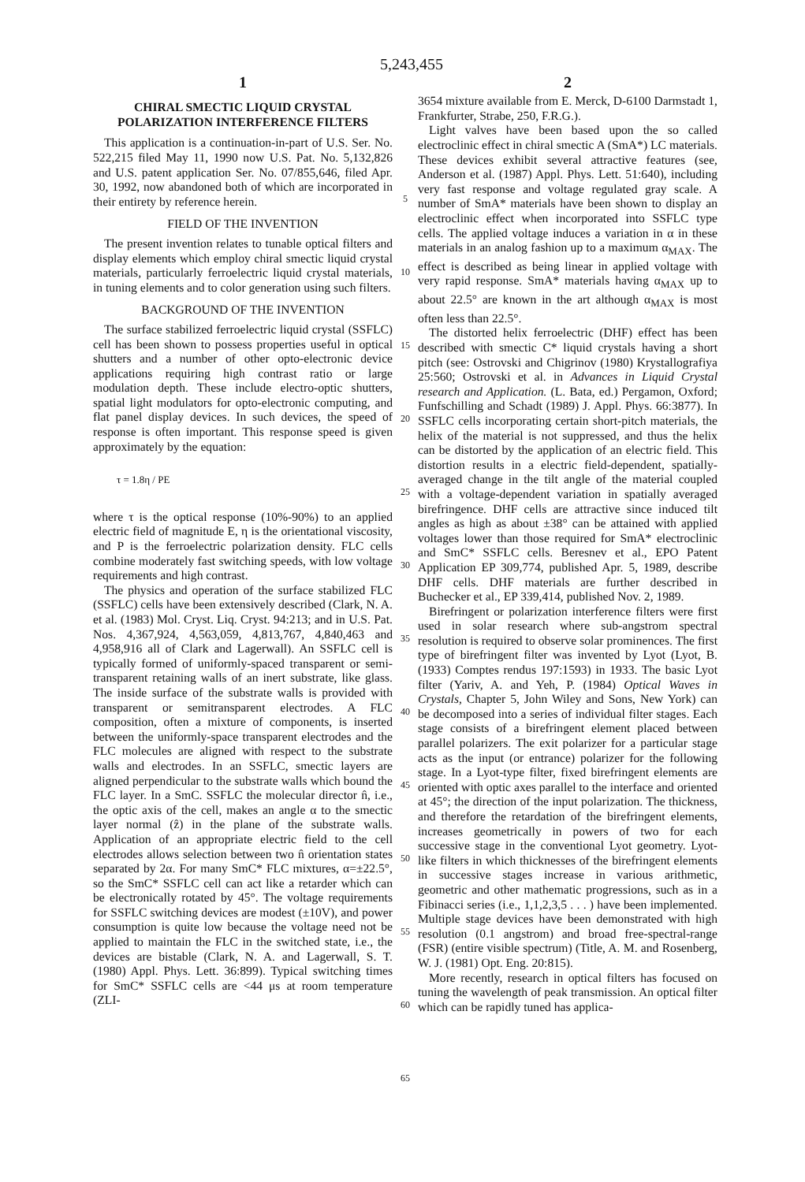5,243,455
1
CHIRAL SMECTIC LIQUID CRYSTAL POLARIZATION INTERFERENCE FILTERS
This application is a continuation-in-part of U.S. Ser. No. 522,215 filed May 11, 1990 now U.S. Pat. No. 5,132,826 and U.S. patent application Ser. No. 07/855,646, filed Apr. 30, 1992, now abandoned both of which are incorporated in their entirety by reference herein.
FIELD OF THE INVENTION
The present invention relates to tunable optical filters and display elements which employ chiral smectic liquid crystal materials, particularly ferroelectric liquid crystal materials, in tuning elements and to color generation using such filters.
BACKGROUND OF THE INVENTION
The surface stabilized ferroelectric liquid crystal (SSFLC) cell has been shown to possess properties useful in optical shutters and a number of other opto-electronic device applications requiring high contrast ratio or large modulation depth. These include electro-optic shutters, spatial light modulators for opto-electronic computing, and flat panel display devices. In such devices, the speed of response is often important. This response speed is given approximately by the equation:
τ = 1.8η / PE
where τ is the optical response (10%-90%) to an applied electric field of magnitude E, η is the orientational viscosity, and P is the ferroelectric polarization density. FLC cells combine moderately fast switching speeds, with low voltage requirements and high contrast.
The physics and operation of the surface stabilized FLC (SSFLC) cells have been extensively described (Clark, N. A. et al. (1983) Mol. Cryst. Liq. Cryst. 94:213; and in U.S. Pat. Nos. 4,367,924, 4,563,059, 4,813,767, 4,840,463 and 4,958,916 all of Clark and Lagerwall). An SSFLC cell is typically formed of uniformly-spaced transparent or semi-transparent retaining walls of an inert substrate, like glass. The inside surface of the substrate walls is provided with transparent or semitransparent electrodes. A FLC composition, often a mixture of components, is inserted between the uniformly-space transparent electrodes and the FLC molecules are aligned with respect to the substrate walls and electrodes. In an SSFLC, smectic layers are aligned perpendicular to the substrate walls which bound the FLC layer. In a SmC. SSFLC the molecular director n̂, i.e., the optic axis of the cell, makes an angle α to the smectic layer normal (ẑ) in the plane of the substrate walls. Application of an appropriate electric field to the cell electrodes allows selection between two n̂ orientation states separated by 2α. For many SmC* FLC mixtures, α=±22.5°, so the SmC* SSFLC cell can act like a retarder which can be electronically rotated by 45°. The voltage requirements for SSFLC switching devices are modest (±10V), and power consumption is quite low because the voltage need not be applied to maintain the FLC in the switched state, i.e., the devices are bistable (Clark, N. A. and Lagerwall, S. T. (1980) Appl. Phys. Lett. 36:899). Typical switching times for SmC* SSFLC cells are <44 μs at room temperature (ZLI-
5
10
15
20
25
30
35
40
45
50
55
60
65
2
3654 mixture available from E. Merck, D-6100 Darmstadt 1, Frankfurter, Strabe, 250, F.R.G.).
Light valves have been based upon the so called electroclinic effect in chiral smectic A (SmA*) LC materials. These devices exhibit several attractive features (see, Anderson et al. (1987) Appl. Phys. Lett. 51:640), including very fast response and voltage regulated gray scale. A number of SmA* materials have been shown to display an electroclinic effect when incorporated into SSFLC type cells. The applied voltage induces a variation in α in these materials in an analog fashion up to a maximum α<sub>MAX</sub>. The effect is described as being linear in applied voltage with very rapid response. SmA* materials having α<sub>MAX</sub> up to about 22.5° are known in the art although α<sub>MAX</sub> is most often less than 22.5°.
The distorted helix ferroelectric (DHF) effect has been described with smectic C* liquid crystals having a short pitch (see: Ostrovski and Chigrinov (1980) Krystallografiya 25:560; Ostrovski et al. in Advances in Liquid Crystal research and Application. (L. Bata, ed.) Pergamon, Oxford; Funfschilling and Schadt (1989) J. Appl. Phys. 66:3877). In SSFLC cells incorporating certain short-pitch materials, the helix of the material is not suppressed, and thus the helix can be distorted by the application of an electric field. This distortion results in a electric field-dependent, spatially-averaged change in the tilt angle of the material coupled with a voltage-dependent variation in spatially averaged birefringence. DHF cells are attractive since induced tilt angles as high as about ±38° can be attained with applied voltages lower than those required for SmA* electroclinic and SmC* SSFLC cells. Beresnev et al., EPO Patent Application EP 309,774, published Apr. 5, 1989, describe DHF cells. DHF materials are further described in Buchecker et al., EP 339,414, published Nov. 2, 1989.
Birefringent or polarization interference filters were first used in solar research where sub-angstrom spectral resolution is required to observe solar prominences. The first type of birefringent filter was invented by Lyot (Lyot, B. (1933) Comptes rendus 197:1593) in 1933. The basic Lyot filter (Yariv, A. and Yeh, P. (1984) Optical Waves in Crystals, Chapter 5, John Wiley and Sons, New York) can be decomposed into a series of individual filter stages. Each stage consists of a birefringent element placed between parallel polarizers. The exit polarizer for a particular stage acts as the input (or entrance) polarizer for the following stage. In a Lyot-type filter, fixed birefringent elements are oriented with optic axes parallel to the interface and oriented at 45°; the direction of the input polarization. The thickness, and therefore the retardation of the birefringent elements, increases geometrically in powers of two for each successive stage in the conventional Lyot geometry. Lyot-like filters in which thicknesses of the birefringent elements in successive stages increase in various arithmetic, geometric and other mathematic progressions, such as in a Fibinacci series (i.e., 1,1,2,3,5 . . . ) have been implemented. Multiple stage devices have been demonstrated with high resolution (0.1 angstrom) and broad free-spectral-range (FSR) (entire visible spectrum) (Title, A. M. and Rosenberg, W. J. (1981) Opt. Eng. 20:815).
More recently, research in optical filters has focused on tuning the wavelength of peak transmission. An optical filter which can be rapidly tuned has applica-